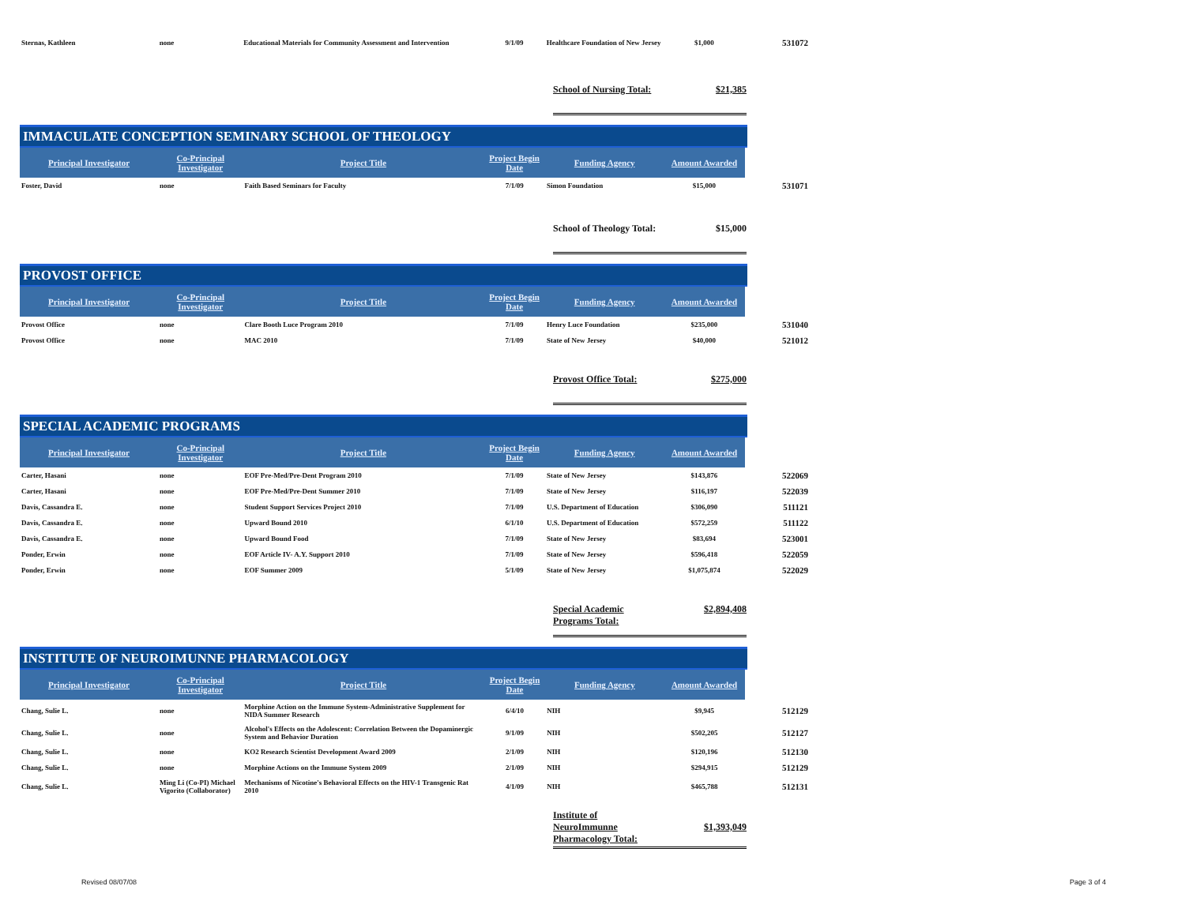| Sternas, Kathleen | none | Educational Materials for Community Assessment and Intervention | 9/1/09 | Healthcare Foundation of New Jersey | $1,000 | 531072 |
School of Nursing Total: $21,385
IMMACULATE CONCEPTION SEMINARY SCHOOL OF THEOLOGY
| Principal Investigator | Co-Principal Investigator | Project Title | Project Begin Date | Funding Agency | Amount Awarded | |
| Foster, David | none | Faith Based Seminars for Faculty | 7/1/09 | Simon Foundation | $15,000 | 531071 |
School of Theology Total: $15,000
PROVOST OFFICE
| Principal Investigator | Co-Principal Investigator | Project Title | Project Begin Date | Funding Agency | Amount Awarded | |
| Provost Office | none | Clare Booth Luce Program 2010 | 7/1/09 | Henry Luce Foundation | $235,000 | 531040 |
| Provost Office | none | MAC 2010 | 7/1/09 | State of New Jersey | $40,000 | 521012 |
Provost Office Total: $275,000
SPECIAL ACADEMIC PROGRAMS
| Principal Investigator | Co-Principal Investigator | Project Title | Project Begin Date | Funding Agency | Amount Awarded | |
| Carter, Hasani | none | EOF Pre-Med/Pre-Dent Program 2010 | 7/1/09 | State of New Jersey | $143,876 | 522069 |
| Carter, Hasani | none | EOF Pre-Med/Pre-Dent Summer 2010 | 7/1/09 | State of New Jersey | $116,197 | 522039 |
| Davis, Cassandra E. | none | Student Support Services Project 2010 | 7/1/09 | U.S. Department of Education | $306,090 | 511121 |
| Davis, Cassandra E. | none | Upward Bound 2010 | 6/1/10 | U.S. Department of Education | $572,259 | 511122 |
| Davis, Cassandra E. | none | Upward Bound Food | 7/1/09 | State of New Jersey | $83,694 | 523001 |
| Ponder, Erwin | none | EOF Article IV- A.Y. Support 2010 | 7/1/09 | State of New Jersey | $596,418 | 522059 |
| Ponder, Erwin | none | EOF Summer 2009 | 5/1/09 | State of New Jersey | $1,075,874 | 522029 |
Special Academic
Programs Total: $2,894,408
INSTITUTE OF NEUROIMUNNE PHARMACOLOGY
| Principal Investigator | Co-Principal Investigator | Project Title | Project Begin Date | Funding Agency | Amount Awarded | |
| Chang, Sulie L. | none | Morphine Action on the Immune System-Administrative Supplement for NIDA Summer Research | 6/4/10 | NIH | $9,945 | 512129 |
| Chang, Sulie L. | none | Alcohol's Effects on the Adolescent: Correlation Between the Dopaminergic System and Behavior Duration | 9/1/09 | NIH | $502,205 | 512127 |
| Chang, Sulie L. | none | KO2 Research Scientist Development Award 2009 | 2/1/09 | NIH | $120,196 | 512130 |
| Chang, Sulie L. | none | Morphine Actions on the Immune System 2009 | 2/1/09 | NIH | $294,915 | 512129 |
| Chang, Sulie L. | Ming Li (Co-PI) Michael Vigorito (Collaborator) | Mechanisms of Nicotine's Behavioral Effects on the HIV-1 Transgenic Rat 2010 | 4/1/09 | NIH | $465,788 | 512131 |
Institute of
NeuroImmunne
Pharmacology Total: $1,393,049
Revised 08/07/08 Page 3 of 4